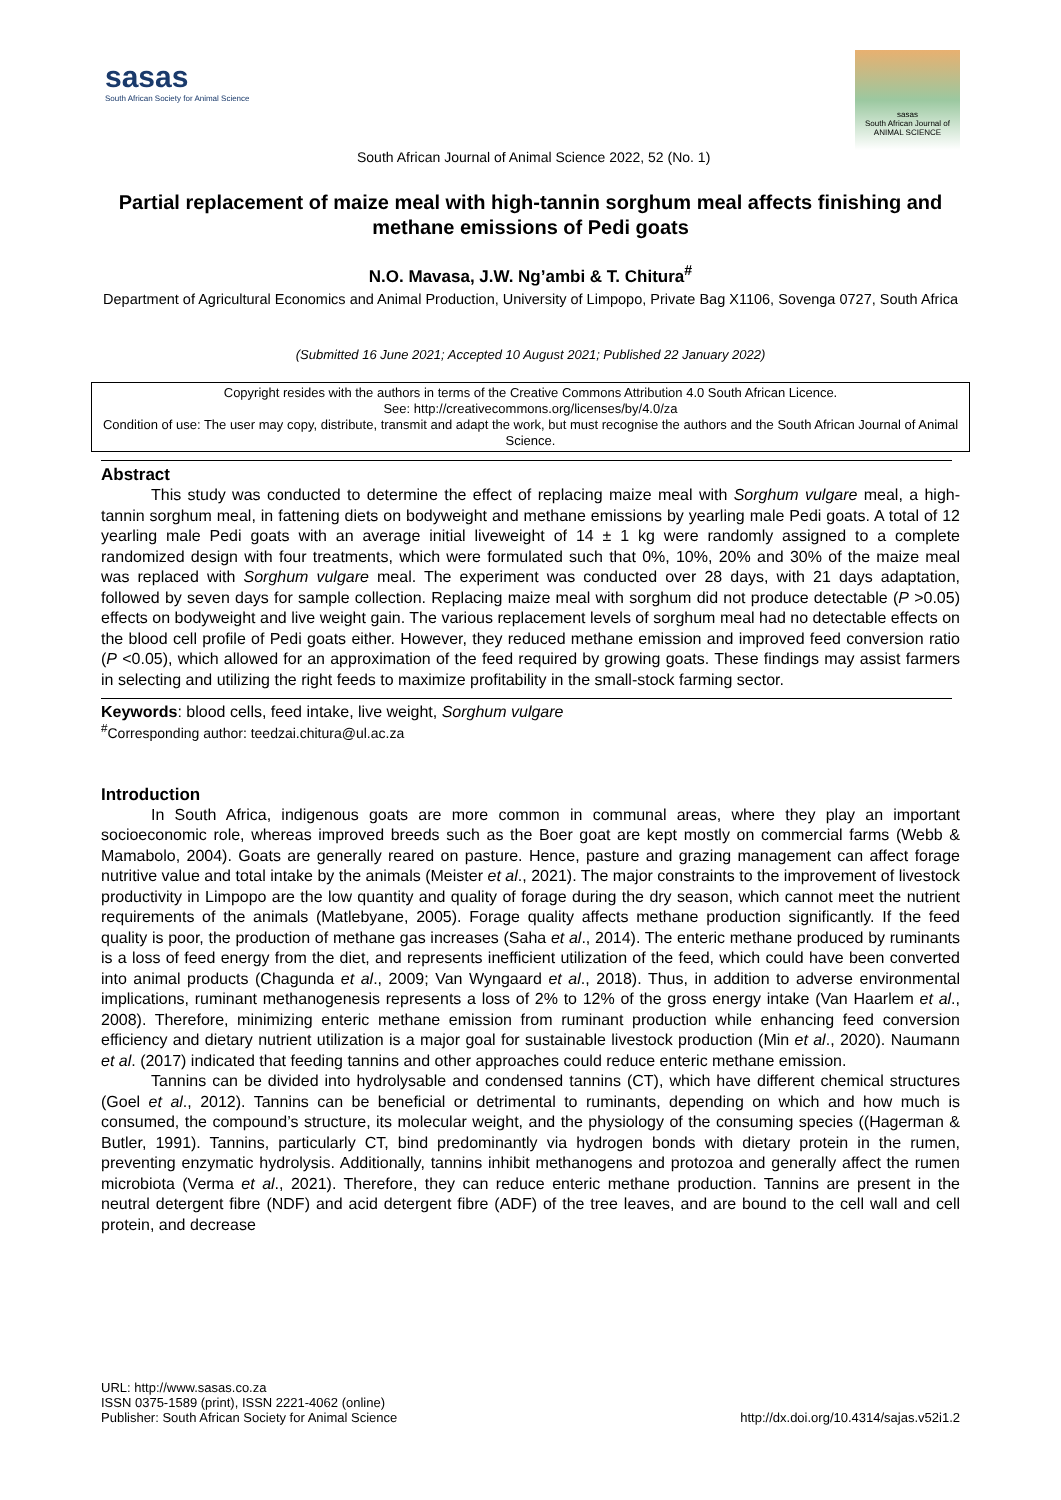sasas
South African Society for Animal Science
sasas
South African Journal of ANIMAL SCIENCE
South African Journal of Animal Science 2022, 52 (No. 1)
Partial replacement of maize meal with high-tannin sorghum meal affects finishing and methane emissions of Pedi goats
N.O. Mavasa, J.W. Ng’ambi & T. Chitura<sup>#</sup>
Department of Agricultural Economics and Animal Production, University of Limpopo, Private Bag X1106, Sovenga 0727, South Africa
(Submitted 16 June 2021; Accepted 10 August 2021; Published 22 January 2022)
Copyright resides with the authors in terms of the Creative Commons Attribution 4.0 South African Licence.
See: http://creativecommons.org/licenses/by/4.0/za
Condition of use: The user may copy, distribute, transmit and adapt the work, but must recognise the authors and the South African Journal of Animal Science.
Abstract
This study was conducted to determine the effect of replacing maize meal with Sorghum vulgare meal, a high-tannin sorghum meal, in fattening diets on bodyweight and methane emissions by yearling male Pedi goats. A total of 12 yearling male Pedi goats with an average initial liveweight of 14 ± 1 kg were randomly assigned to a complete randomized design with four treatments, which were formulated such that 0%, 10%, 20% and 30% of the maize meal was replaced with Sorghum vulgare meal. The experiment was conducted over 28 days, with 21 days adaptation, followed by seven days for sample collection. Replacing maize meal with sorghum did not produce detectable (P >0.05) effects on bodyweight and live weight gain. The various replacement levels of sorghum meal had no detectable effects on the blood cell profile of Pedi goats either. However, they reduced methane emission and improved feed conversion ratio (P <0.05), which allowed for an approximation of the feed required by growing goats. These findings may assist farmers in selecting and utilizing the right feeds to maximize profitability in the small-stock farming sector.
Keywords: blood cells, feed intake, live weight, Sorghum vulgare
<sup>#</sup> Corresponding author: teedzai.chitura@ul.ac.za
Introduction
In South Africa, indigenous goats are more common in communal areas, where they play an important socioeconomic role, whereas improved breeds such as the Boer goat are kept mostly on commercial farms (Webb & Mamabolo, 2004). Goats are generally reared on pasture. Hence, pasture and grazing management can affect forage nutritive value and total intake by the animals (Meister et al., 2021). The major constraints to the improvement of livestock productivity in Limpopo are the low quantity and quality of forage during the dry season, which cannot meet the nutrient requirements of the animals (Matlebyane, 2005). Forage quality affects methane production significantly. If the feed quality is poor, the production of methane gas increases (Saha et al., 2014). The enteric methane produced by ruminants is a loss of feed energy from the diet, and represents inefficient utilization of the feed, which could have been converted into animal products (Chagunda et al., 2009; Van Wyngaard et al., 2018). Thus, in addition to adverse environmental implications, ruminant methanogenesis represents a loss of 2% to 12% of the gross energy intake (Van Haarlem et al., 2008). Therefore, minimizing enteric methane emission from ruminant production while enhancing feed conversion efficiency and dietary nutrient utilization is a major goal for sustainable livestock production (Min et al., 2020). Naumann et al. (2017) indicated that feeding tannins and other approaches could reduce enteric methane emission.
Tannins can be divided into hydrolysable and condensed tannins (CT), which have different chemical structures (Goel et al., 2012). Tannins can be beneficial or detrimental to ruminants, depending on which and how much is consumed, the compound’s structure, its molecular weight, and the physiology of the consuming species ((Hagerman & Butler, 1991). Tannins, particularly CT, bind predominantly via hydrogen bonds with dietary protein in the rumen, preventing enzymatic hydrolysis. Additionally, tannins inhibit methanogens and protozoa and generally affect the rumen microbiota (Verma et al., 2021). Therefore, they can reduce enteric methane production. Tannins are present in the neutral detergent fibre (NDF) and acid detergent fibre (ADF) of the tree leaves, and are bound to the cell wall and cell protein, and decrease
URL: http://www.sasas.co.za
ISSN 0375-1589 (print), ISSN 2221-4062 (online)
Publisher: South African Society for Animal Science
http://dx.doi.org/10.4314/sajas.v52i1.2